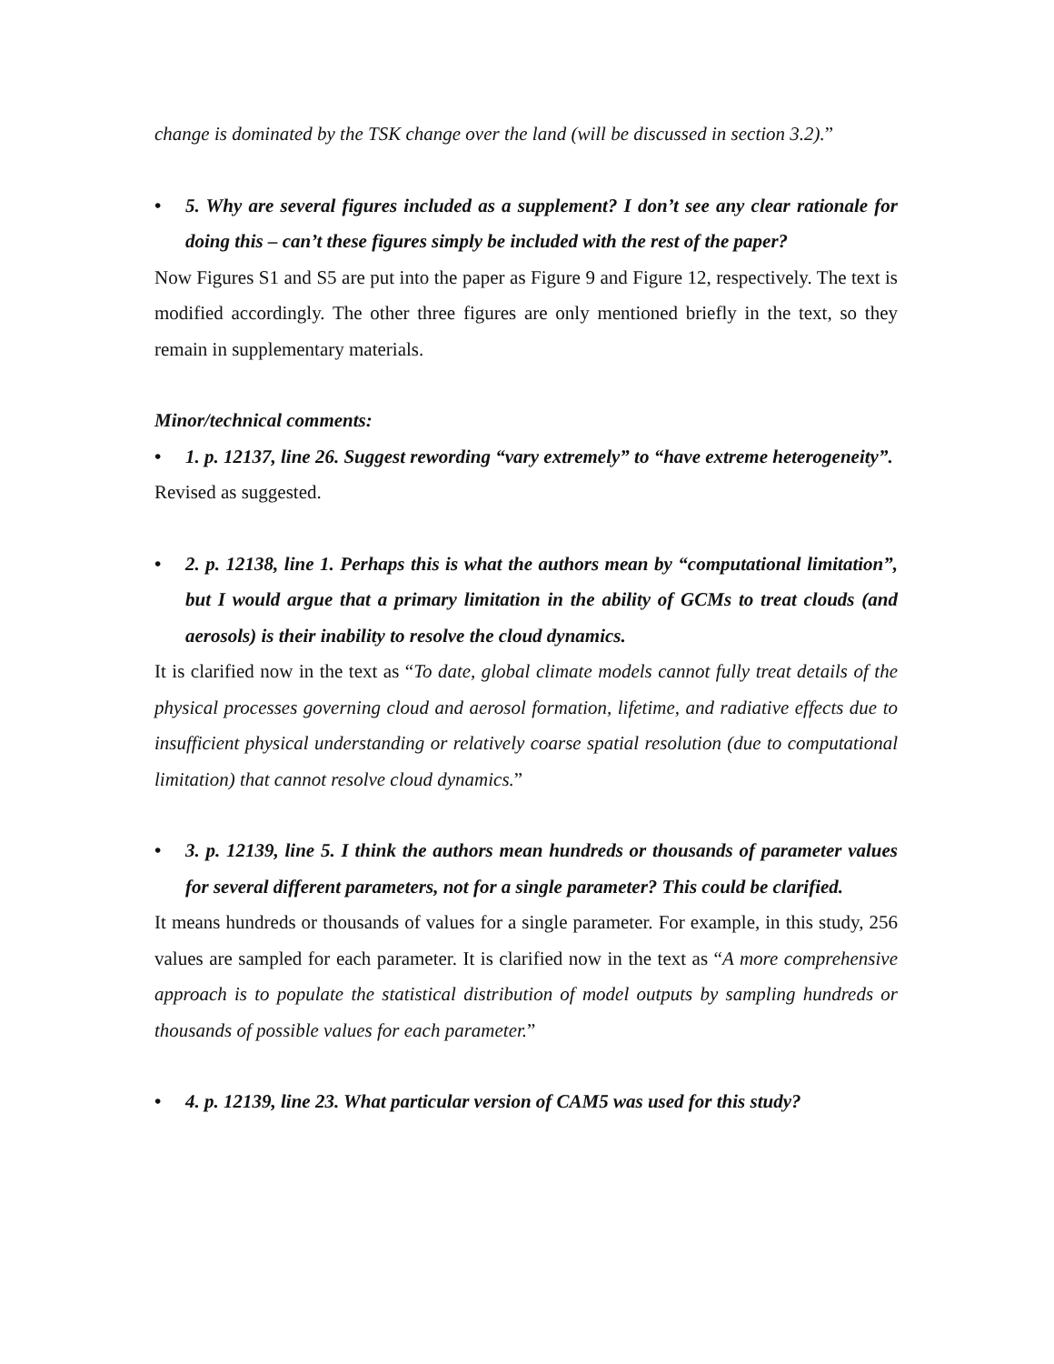change is dominated by the TSK change over the land (will be discussed in section 3.2).”
• 5. Why are several figures included as a supplement? I don’t see any clear rationale for doing this – can’t these figures simply be included with the rest of the paper?
Now Figures S1 and S5 are put into the paper as Figure 9 and Figure 12, respectively. The text is modified accordingly. The other three figures are only mentioned briefly in the text, so they remain in supplementary materials.
Minor/technical comments:
• 1. p. 12137, line 26. Suggest rewording “vary extremely” to “have extreme heterogeneity”.
Revised as suggested.
• 2. p. 12138, line 1. Perhaps this is what the authors mean by “computational limitation”, but I would argue that a primary limitation in the ability of GCMs to treat clouds (and aerosols) is their inability to resolve the cloud dynamics.
It is clarified now in the text as “To date, global climate models cannot fully treat details of the physical processes governing cloud and aerosol formation, lifetime, and radiative effects due to insufficient physical understanding or relatively coarse spatial resolution (due to computational limitation) that cannot resolve cloud dynamics.”
• 3. p. 12139, line 5. I think the authors mean hundreds or thousands of parameter values for several different parameters, not for a single parameter? This could be clarified.
It means hundreds or thousands of values for a single parameter. For example, in this study, 256 values are sampled for each parameter. It is clarified now in the text as “A more comprehensive approach is to populate the statistical distribution of model outputs by sampling hundreds or thousands of possible values for each parameter.”
• 4. p. 12139, line 23. What particular version of CAM5 was used for this study?